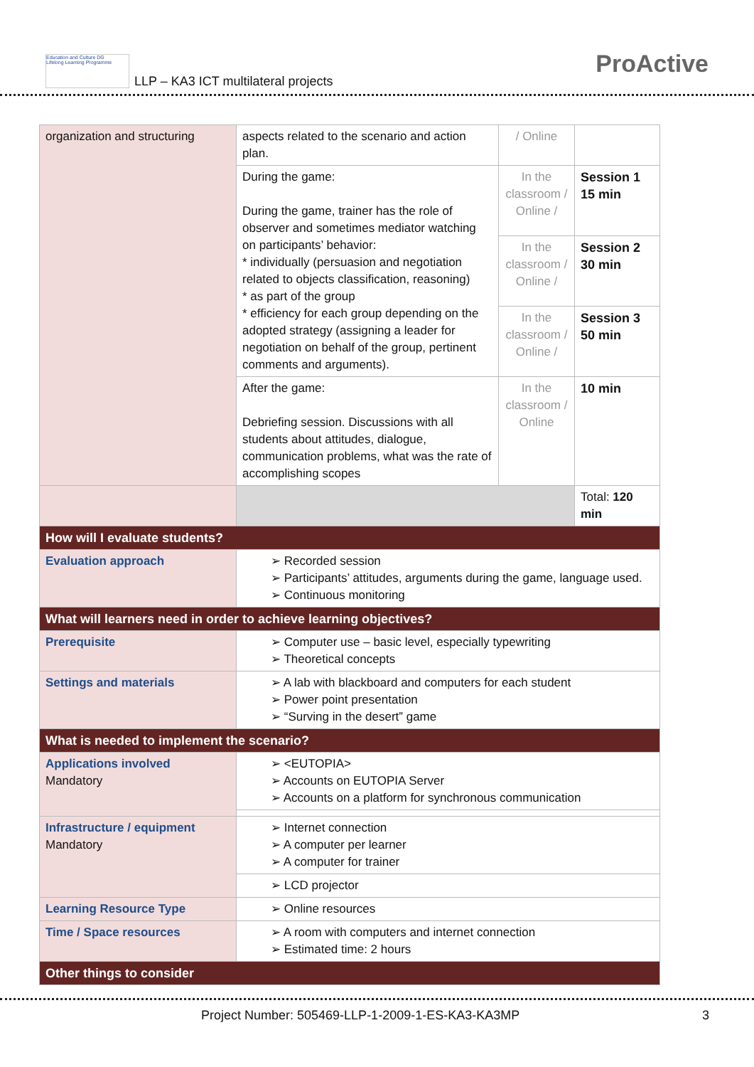Education and Culture DG
Lifelong Learning Programme
LLP – KA3 ICT multilateral projects
ProActive
| organization and structuring | aspects related to the scenario and action plan. | / Online | |
| | During the game: During the game, trainer has the role of observer and sometimes mediator watching on participants’ behavior: * individually (persuasion and negotiation related to objects classification, reasoning) * as part of the group * efficiency for each group depending on the adopted strategy (assigning a leader for negotiation on behalf of the group, pertinent comments and arguments). | In the classroom / Online / | Session 1 15 min |
| | | In the classroom / Online / | Session 2 30 min |
| | | In the classroom / Online / | Session 3 50 min |
| | After the game: Debriefing session. Discussions with all students about attitudes, dialogue, communication problems, what was the rate of accomplishing scopes | In the classroom / Online | 10 min |
| | | | Total: 120 min |
| How will I evaluate students? | | | |
| Evaluation approach | ➢ Recorded session ➢ Participants’ attitudes, arguments during the game, language used. ➢ Continuous monitoring | | |
| What will learners need in order to achieve learning objectives? | | | |
| Prerequisite | ➢ Computer use – basic level, especially typewriting ➢ Theoretical concepts | | |
| Settings and materials | ➢ A lab with blackboard and computers for each student ➢ Power point presentation ➢ “Surving in the desert” game | | |
| What is needed to implement the scenario? | | | |
| Applications involved Mandatory | ➢ <EUTOPIA> ➢ Accounts on EUTOPIA Server ➢ Accounts on a platform for synchronous communication | | |
| Infrastructure / equipment Mandatory | ➢ Internet connection ➢ A computer per learner ➢ A computer for trainer | | |
| | ➢ LCD projector | | |
| Learning Resource Type | ➢ Online resources | | |
| Time / Space resources | ➢ A room with computers and internet connection ➢ Estimated time: 2 hours | | |
| Other things to consider | | | |
Project Number: 505469-LLP-1-2009-1-ES-KA3-KA3MP
3